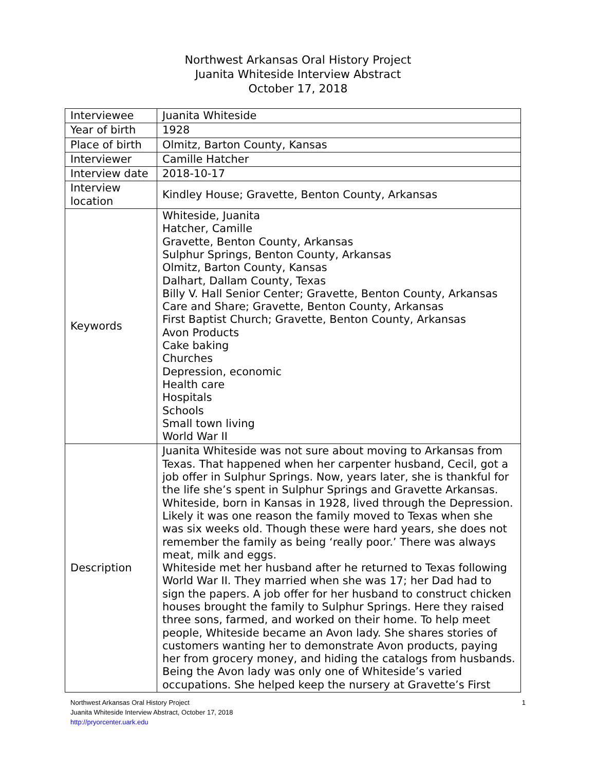Northwest Arkansas Oral History Project
Juanita Whiteside Interview Abstract
October 17, 2018
| Interviewee | Juanita Whiteside |
| Year of birth | 1928 |
| Place of birth | Olmitz, Barton County, Kansas |
| Interviewer | Camille Hatcher |
| Interview date | 2018-10-17 |
| Interview location | Kindley House; Gravette, Benton County, Arkansas |
| Keywords | Whiteside, Juanita Hatcher, Camille Gravette, Benton County, Arkansas Sulphur Springs, Benton County, Arkansas Olmitz, Barton County, Kansas Dalhart, Dallam County, Texas Billy V. Hall Senior Center; Gravette, Benton County, Arkansas Care and Share; Gravette, Benton County, Arkansas First Baptist Church; Gravette, Benton County, Arkansas Avon Products Cake baking Churches Depression, economic Health care Hospitals Schools Small town living World War II |
| Description | Juanita Whiteside was not sure about moving to Arkansas from Texas. That happened when her carpenter husband, Cecil, got a job offer in Sulphur Springs. Now, years later, she is thankful for the life she’s spent in Sulphur Springs and Gravette Arkansas. Whiteside, born in Kansas in 1928, lived through the Depression. Likely it was one reason the family moved to Texas when she was six weeks old. Though these were hard years, she does not remember the family as being ‘really poor.’ There was always meat, milk and eggs. Whiteside met her husband after he returned to Texas following World War II. They married when she was 17; her Dad had to sign the papers. A job offer for her husband to construct chicken houses brought the family to Sulphur Springs. Here they raised three sons, farmed, and worked on their home. To help meet people, Whiteside became an Avon lady. She shares stories of customers wanting her to demonstrate Avon products, paying her from grocery money, and hiding the catalogs from husbands. Being the Avon lady was only one of Whiteside’s varied occupations. She helped keep the nursery at Gravette’s First |
Northwest Arkansas Oral History Project
Juanita Whiteside Interview Abstract, October 17, 2018
http://pryorcenter.uark.edu
1